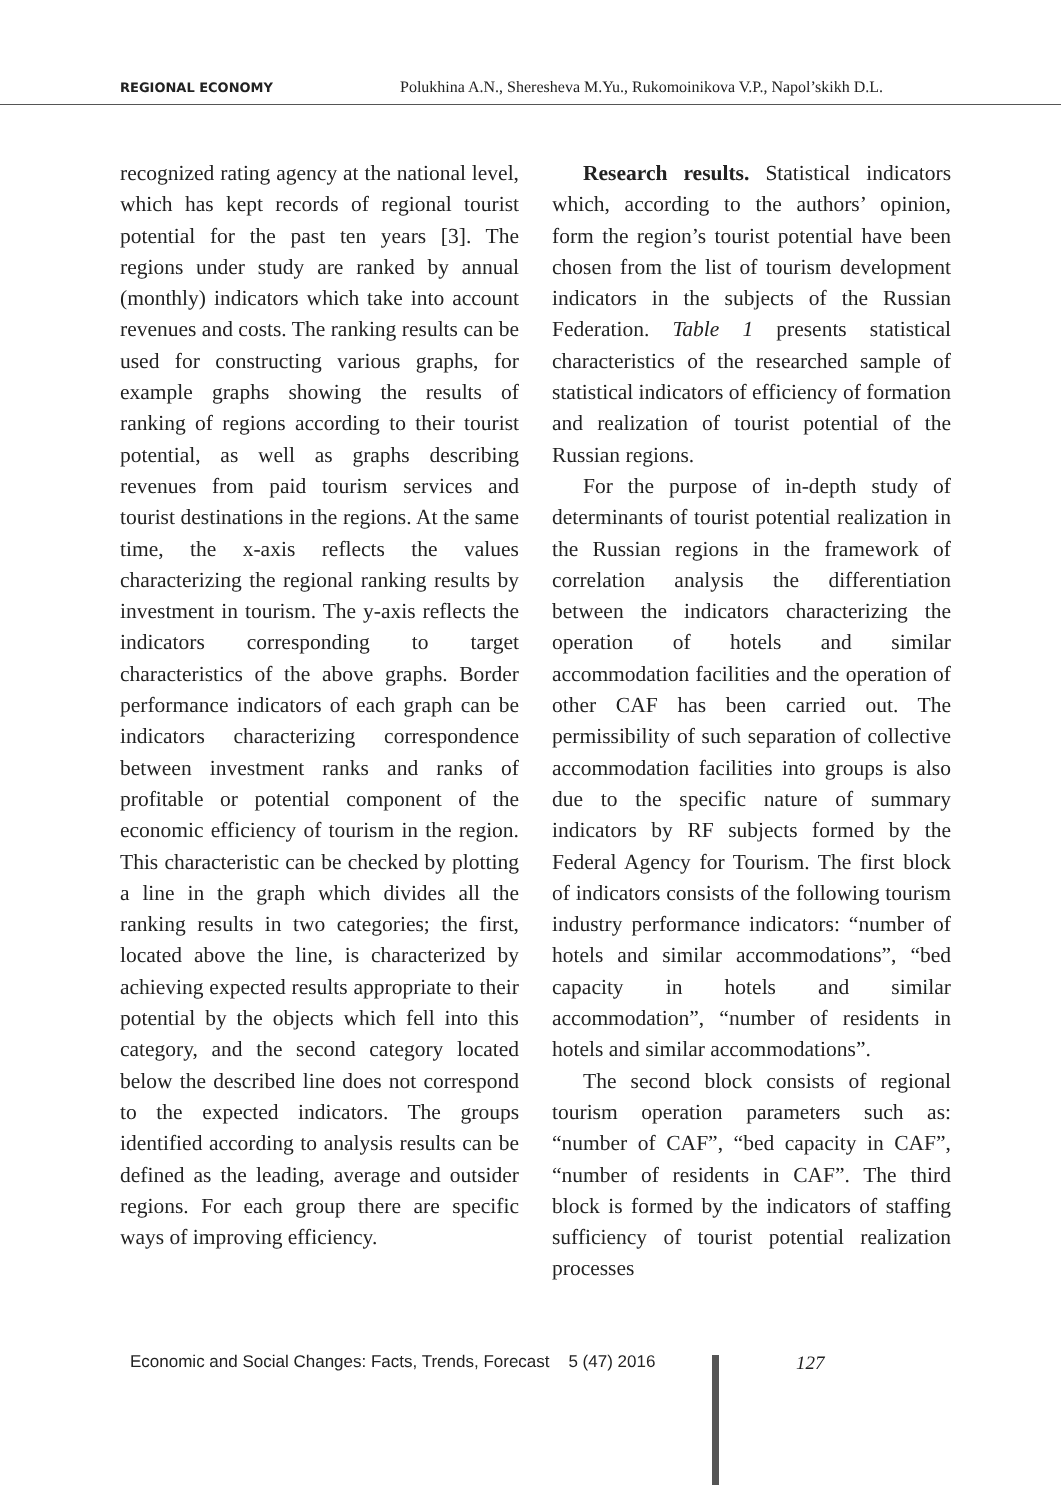REGIONAL ECONOMY Polukhina A.N., Sheresheva M.Yu., Rukomoinikova V.P., Napol’skikh D.L.
recognized rating agency at the national level, which has kept records of regional tourist potential for the past ten years [3]. The regions under study are ranked by annual (monthly) indicators which take into account revenues and costs. The ranking results can be used for constructing various graphs, for example graphs showing the results of ranking of regions according to their tourist potential, as well as graphs describing revenues from paid tourism services and tourist destinations in the regions. At the same time, the x-axis reflects the values characterizing the regional ranking results by investment in tourism. The y-axis reflects the indicators corresponding to target characteristics of the above graphs. Border performance indicators of each graph can be indicators characterizing correspondence between investment ranks and ranks of profitable or potential component of the economic efficiency of tourism in the region. This characteristic can be checked by plotting a line in the graph which divides all the ranking results in two categories; the first, located above the line, is characterized by achieving expected results appropriate to their potential by the objects which fell into this category, and the second category located below the described line does not correspond to the expected indicators. The groups identified according to analysis results can be defined as the leading, average and outsider regions. For each group there are specific ways of improving efficiency.
Research results. Statistical indicators which, according to the authors’ opinion, form the region’s tourist potential have been chosen from the list of tourism development indicators in the subjects of the Russian Federation. Table 1 presents statistical characteristics of the researched sample of statistical indicators of efficiency of formation and realization of tourist potential of the Russian regions.
For the purpose of in-depth study of determinants of tourist potential realization in the Russian regions in the framework of correlation analysis the differentiation between the indicators characterizing the operation of hotels and similar accommodation facilities and the operation of other CAF has been carried out. The permissibility of such separation of collective accommodation facilities into groups is also due to the specific nature of summary indicators by RF subjects formed by the Federal Agency for Tourism. The first block of indicators consists of the following tourism industry performance indicators: “number of hotels and similar accommodations”, “bed capacity in hotels and similar accommodation”, “number of residents in hotels and similar accommodations”.
The second block consists of regional tourism operation parameters such as: “number of CAF”, “bed capacity in CAF”, “number of residents in CAF”. The third block is formed by the indicators of staffing sufficiency of tourist potential realization processes
Economic and Social Changes: Facts, Trends, Forecast 5 (47) 2016
127